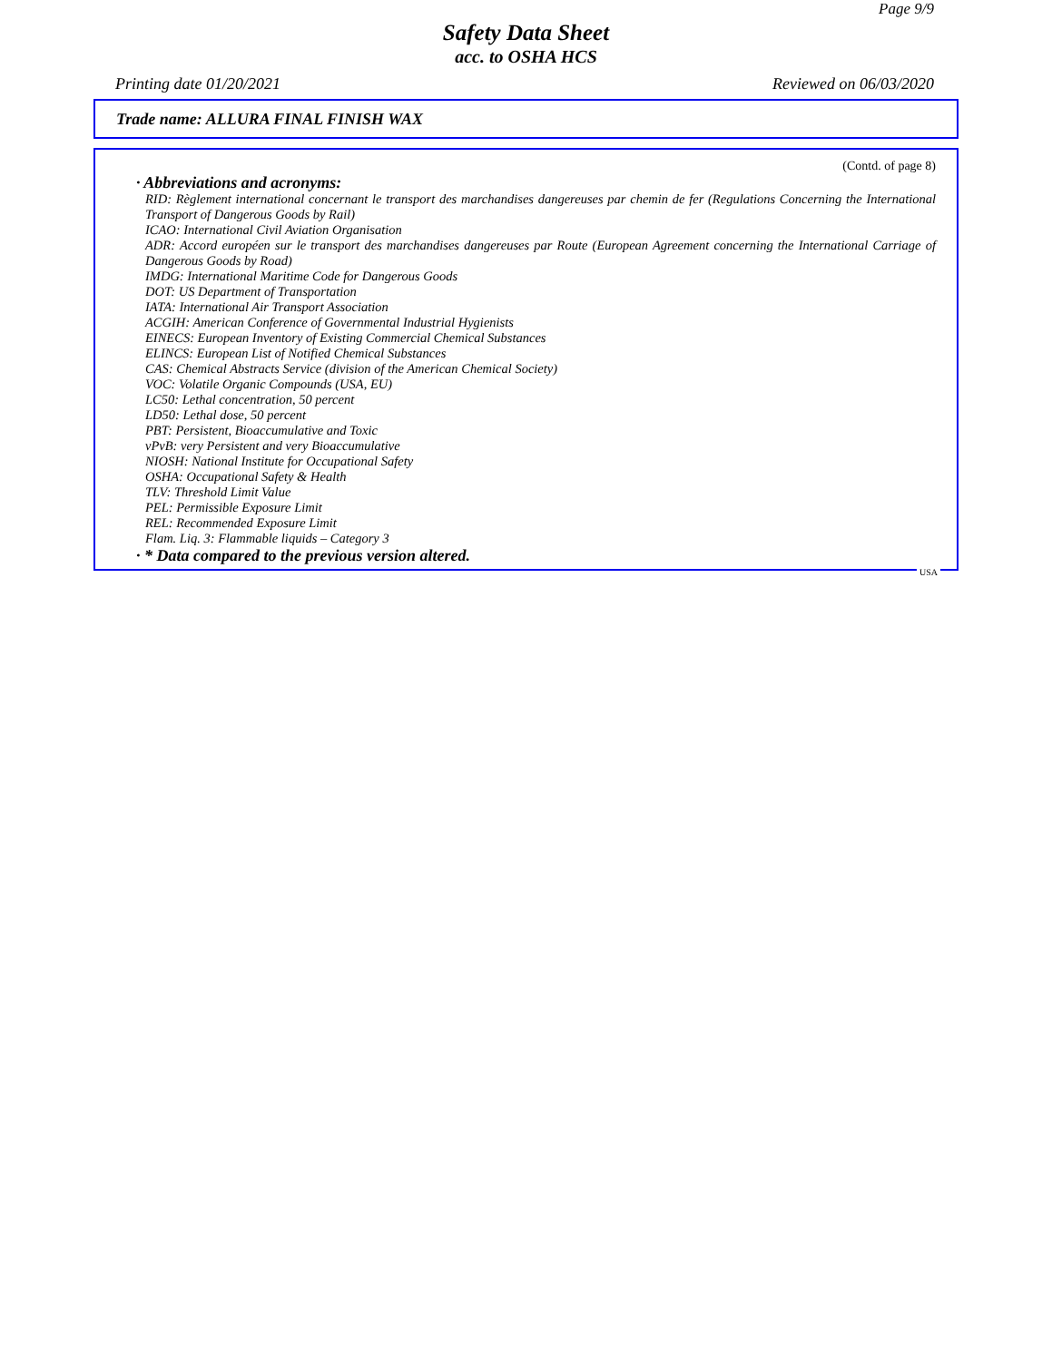Page 9/9
Safety Data Sheet
acc. to OSHA HCS
Printing date 01/20/2021 Reviewed on 06/03/2020
Trade name: ALLURA FINAL FINISH WAX
(Contd. of page 8)
· Abbreviations and acronyms:
RID: Règlement international concernant le transport des marchandises dangereuses par chemin de fer (Regulations Concerning the International Transport of Dangerous Goods by Rail)
ICAO: International Civil Aviation Organisation
ADR: Accord européen sur le transport des marchandises dangereuses par Route (European Agreement concerning the International Carriage of Dangerous Goods by Road)
IMDG: International Maritime Code for Dangerous Goods
DOT: US Department of Transportation
IATA: International Air Transport Association
ACGIH: American Conference of Governmental Industrial Hygienists
EINECS: European Inventory of Existing Commercial Chemical Substances
ELINCS: European List of Notified Chemical Substances
CAS: Chemical Abstracts Service (division of the American Chemical Society)
VOC: Volatile Organic Compounds (USA, EU)
LC50: Lethal concentration, 50 percent
LD50: Lethal dose, 50 percent
PBT: Persistent, Bioaccumulative and Toxic
vPvB: very Persistent and very Bioaccumulative
NIOSH: National Institute for Occupational Safety
OSHA: Occupational Safety & Health
TLV: Threshold Limit Value
PEL: Permissible Exposure Limit
REL: Recommended Exposure Limit
Flam. Liq. 3: Flammable liquids – Category 3
· * Data compared to the previous version altered.
USA